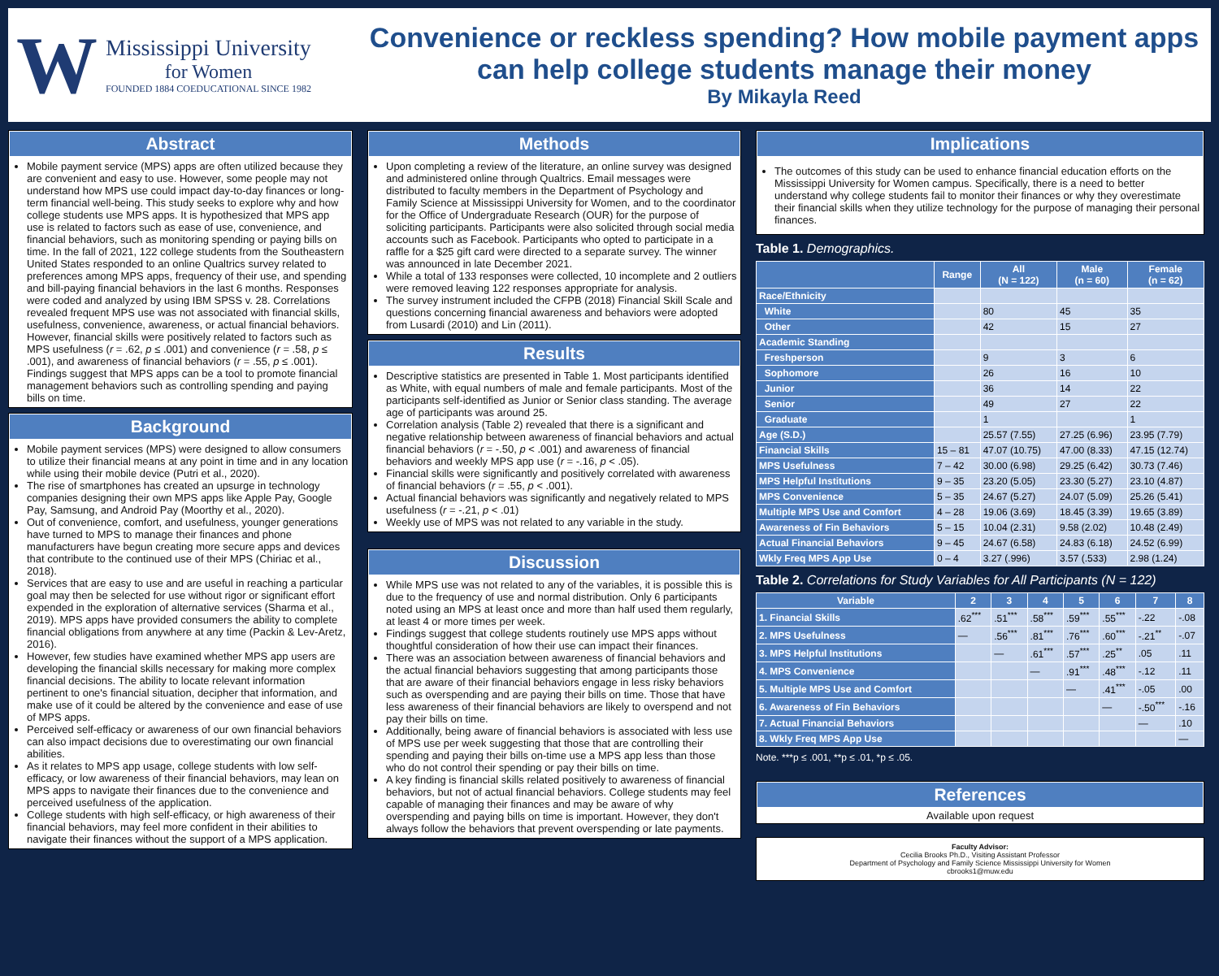W
Mississippi University
for Women
FOUNDED 1884 COEDUCATIONAL SINCE 1982
Convenience or reckless spending? How mobile payment apps can help college students manage their money
By Mikayla Reed
Abstract
Mobile payment service (MPS) apps are often utilized because they are convenient and easy to use. However, some people may not understand how MPS use could impact day-to-day finances or long-term financial well-being. This study seeks to explore why and how college students use MPS apps. It is hypothesized that MPS app use is related to factors such as ease of use, convenience, and financial behaviors, such as monitoring spending or paying bills on time. In the fall of 2021, 122 college students from the Southeastern United States responded to an online Qualtrics survey related to preferences among MPS apps, frequency of their use, and spending and bill-paying financial behaviors in the last 6 months. Responses were coded and analyzed by using IBM SPSS v. 28. Correlations revealed frequent MPS use was not associated with financial skills, usefulness, convenience, awareness, or actual financial behaviors. However, financial skills were positively related to factors such as MPS usefulness (r = .62, p ≤ .001) and convenience (r = .58, p ≤ .001), and awareness of financial behaviors (r = .55, p ≤ .001). Findings suggest that MPS apps can be a tool to promote financial management behaviors such as controlling spending and paying bills on time.
Background
Mobile payment services (MPS) were designed to allow consumers to utilize their financial means at any point in time and in any location while using their mobile device (Putri et al., 2020).
The rise of smartphones has created an upsurge in technology companies designing their own MPS apps like Apple Pay, Google Pay, Samsung, and Android Pay (Moorthy et al., 2020).
Out of convenience, comfort, and usefulness, younger generations have turned to MPS to manage their finances and phone manufacturers have begun creating more secure apps and devices that contribute to the continued use of their MPS (Chiriac et al., 2018).
Services that are easy to use and are useful in reaching a particular goal may then be selected for use without rigor or significant effort expended in the exploration of alternative services (Sharma et al., 2019). MPS apps have provided consumers the ability to complete financial obligations from anywhere at any time (Packin & Lev-Aretz, 2016).
However, few studies have examined whether MPS app users are developing the financial skills necessary for making more complex financial decisions. The ability to locate relevant information pertinent to one's financial situation, decipher that information, and make use of it could be altered by the convenience and ease of use of MPS apps.
Perceived self-efficacy or awareness of our own financial behaviors can also impact decisions due to overestimating our own financial abilities.
As it relates to MPS app usage, college students with low self-efficacy, or low awareness of their financial behaviors, may lean on MPS apps to navigate their finances due to the convenience and perceived usefulness of the application.
College students with high self-efficacy, or high awareness of their financial behaviors, may feel more confident in their abilities to navigate their finances without the support of a MPS application.
Methods
Upon completing a review of the literature, an online survey was designed and administered online through Qualtrics. Email messages were distributed to faculty members in the Department of Psychology and Family Science at Mississippi University for Women, and to the coordinator for the Office of Undergraduate Research (OUR) for the purpose of soliciting participants. Participants were also solicited through social media accounts such as Facebook. Participants who opted to participate in a raffle for a $25 gift card were directed to a separate survey. The winner was announced in late December 2021.
While a total of 133 responses were collected, 10 incomplete and 2 outliers were removed leaving 122 responses appropriate for analysis.
The survey instrument included the CFPB (2018) Financial Skill Scale and questions concerning financial awareness and behaviors were adopted from Lusardi (2010) and Lin (2011).
Results
Descriptive statistics are presented in Table 1. Most participants identified as White, with equal numbers of male and female participants. Most of the participants self-identified as Junior or Senior class standing. The average age of participants was around 25.
Correlation analysis (Table 2) revealed that there is a significant and negative relationship between awareness of financial behaviors and actual financial behaviors (r = -.50, p < .001) and awareness of financial behaviors and weekly MPS app use (r = -.16, p < .05).
Financial skills were significantly and positively correlated with awareness of financial behaviors (r = .55, p < .001).
Actual financial behaviors was significantly and negatively related to MPS usefulness (r = -.21, p < .01)
Weekly use of MPS was not related to any variable in the study.
Discussion
While MPS use was not related to any of the variables, it is possible this is due to the frequency of use and normal distribution. Only 6 participants noted using an MPS at least once and more than half used them regularly, at least 4 or more times per week.
Findings suggest that college students routinely use MPS apps without thoughtful consideration of how their use can impact their finances.
There was an association between awareness of financial behaviors and the actual financial behaviors suggesting that among participants those that are aware of their financial behaviors engage in less risky behaviors such as overspending and are paying their bills on time. Those that have less awareness of their financial behaviors are likely to overspend and not pay their bills on time.
Additionally, being aware of financial behaviors is associated with less use of MPS use per week suggesting that those that are controlling their spending and paying their bills on-time use a MPS app less than those who do not control their spending or pay their bills on time.
A key finding is financial skills related positively to awareness of financial behaviors, but not of actual financial behaviors. College students may feel capable of managing their finances and may be aware of why overspending and paying bills on time is important. However, they don't always follow the behaviors that prevent overspending or late payments.
Implications
The outcomes of this study can be used to enhance financial education efforts on the Mississippi University for Women campus. Specifically, there is a need to better understand why college students fail to monitor their finances or why they overestimate their financial skills when they utilize technology for the purpose of managing their personal finances.
Table 1. Demographics.
| | Range | All (N = 122) | Male (n = 60) | Female (n = 62) |
| --- | --- | --- | --- | --- |
| Race/Ethnicity | | | | |
| White | | 80 | 45 | 35 |
| Other | | 42 | 15 | 27 |
| Academic Standing | | | | |
| Freshperson | | 9 | 3 | 6 |
| Sophomore | | 26 | 16 | 10 |
| Junior | | 36 | 14 | 22 |
| Senior | | 49 | 27 | 22 |
| Graduate | | 1 | | 1 |
| Age (S.D.) | | 25.57 (7.55) | 27.25 (6.96) | 23.95 (7.79) |
| Financial Skills | 15 – 81 | 47.07 (10.75) | 47.00 (8.33) | 47.15 (12.74) |
| MPS Usefulness | 7 – 42 | 30.00 (6.98) | 29.25 (6.42) | 30.73 (7.46) |
| MPS Helpful Institutions | 9 – 35 | 23.20 (5.05) | 23.30 (5.27) | 23.10 (4.87) |
| MPS Convenience | 5 – 35 | 24.67 (5.27) | 24.07 (5.09) | 25.26 (5.41) |
| Multiple MPS Use and Comfort | 4 – 28 | 19.06 (3.69) | 18.45 (3.39) | 19.65 (3.89) |
| Awareness of Fin Behaviors | 5 – 15 | 10.04 (2.31) | 9.58 (2.02) | 10.48 (2.49) |
| Actual Financial Behaviors | 9 – 45 | 24.67 (6.58) | 24.83 (6.18) | 24.52 (6.99) |
| Wkly Freq MPS App Use | 0 – 4 | 3.27 (.996) | 3.57 (.533) | 2.98 (1.24) |
Table 2. Correlations for Study Variables for All Participants (N = 122)
| Variable | 2 | 3 | 4 | 5 | 6 | 7 | 8 |
| --- | --- | --- | --- | --- | --- | --- | --- |
| 1. Financial Skills | .62<sup>***</sup> | .51<sup>***</sup> | .58<sup>***</sup> | .59<sup>***</sup> | .55<sup>***</sup> | -.22 | -.08 |
| 2. MPS Usefulness | — | .56<sup>***</sup> | .81<sup>***</sup> | .76<sup>***</sup> | .60<sup>***</sup> | -.21<sup>**</sup> | -.07 |
| 3. MPS Helpful Institutions | | — | .61<sup>***</sup> | .57<sup>***</sup> | .25<sup>**</sup> | .05 | .11 |
| 4. MPS Convenience | | | — | .91<sup>***</sup> | .48<sup>***</sup> | -.12 | .11 |
| 5. Multiple MPS Use and Comfort | | | | — | .41<sup>***</sup> | -.05 | .00 |
| 6. Awareness of Fin Behaviors | | | | | — | -.50<sup>***</sup> | -.16 |
| 7. Actual Financial Behaviors | | | | | | — | .10 |
| 8. Wkly Freq MPS App Use | | | | | | | — |
Note. ***p ≤ .001, **p ≤ .01, *p ≤ .05.
References
Available upon request
Faculty Advisor:
Cecilia Brooks Ph.D., Visiting Assistant Professor
Department of Psychology and Family Science Mississippi University for Women
cbrooks1@muw.edu